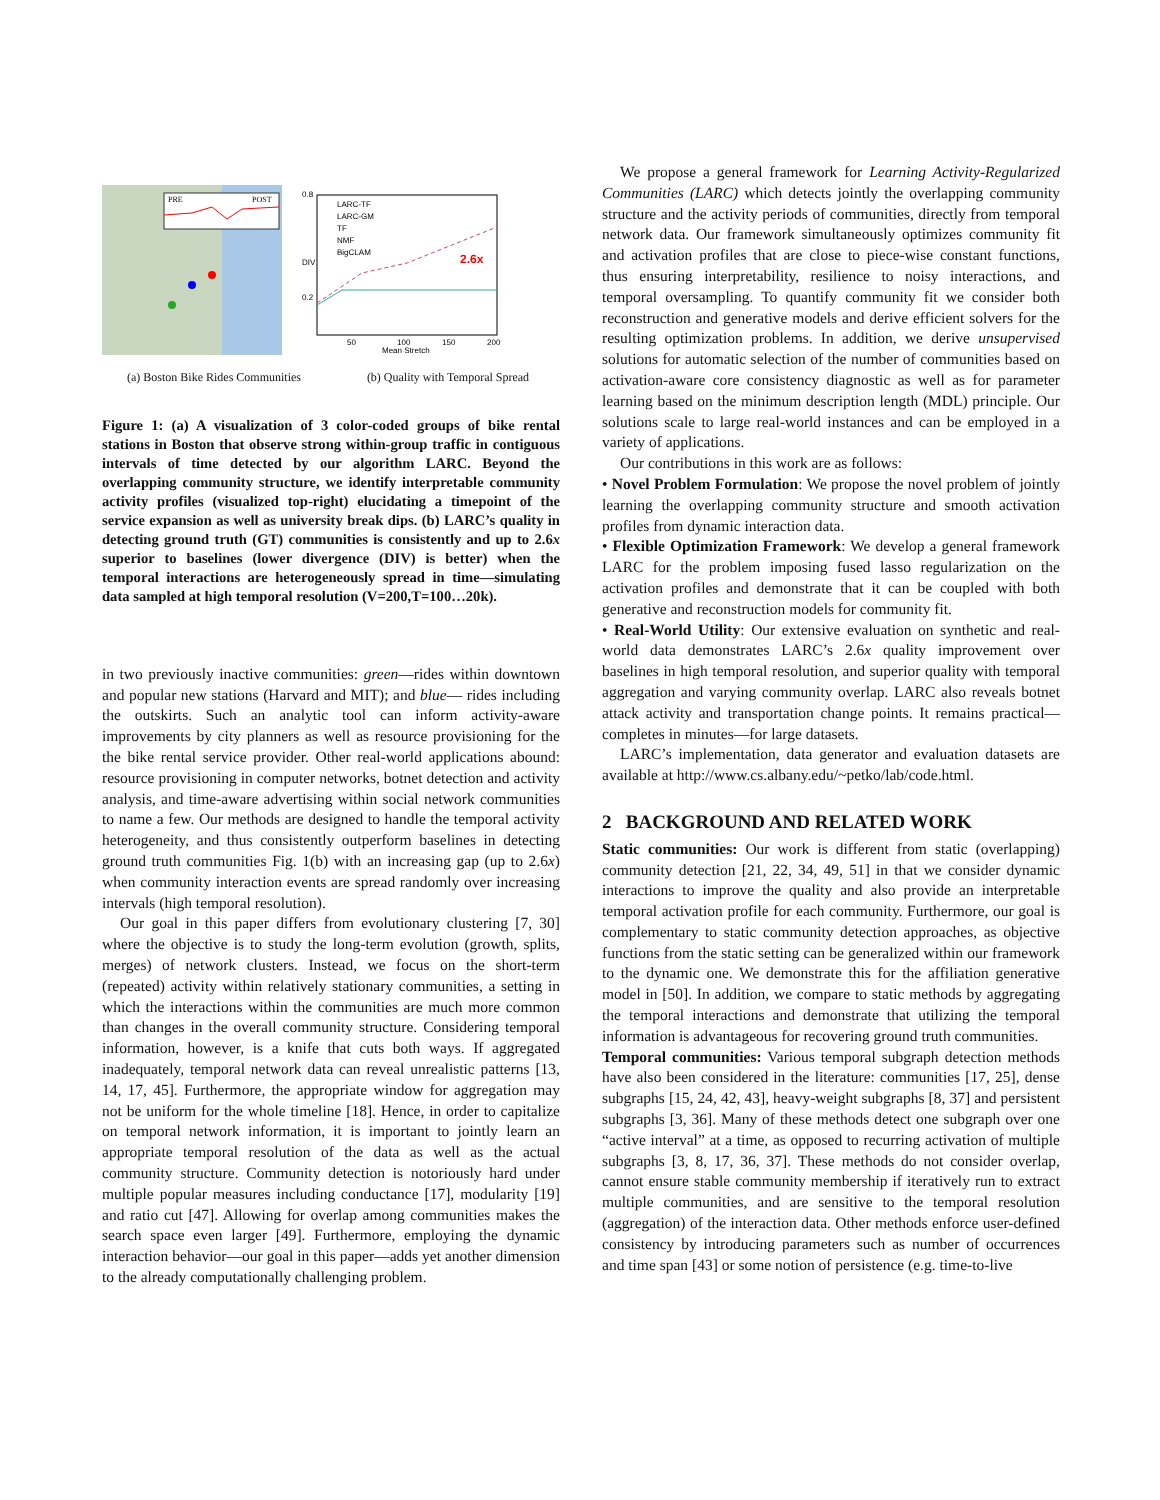PRE
POST
0.8
0.2
50
100
150
200
Mean Stretch
DIV
LARC-TF
LARC-GM
TF
NMF
BigCLAM
2.6x
(a) Boston Bike Rides Communities (b) Quality with Temporal Spread
Figure 1: (a) A visualization of 3 color-coded groups of bike rental stations in Boston that observe strong within-group traffic in contiguous intervals of time detected by our algorithm LARC. Beyond the overlapping community structure, we identify interpretable community activity profiles (visualized top-right) elucidating a timepoint of the service expansion as well as university break dips. (b) LARC’s quality in detecting ground truth (GT) communities is consistently and up to 2.6x superior to baselines (lower divergence (DIV) is better) when the temporal interactions are heterogeneously spread in time—simulating data sampled at high temporal resolution (V=200,T=100…20k).
in two previously inactive communities: green—rides within downtown and popular new stations (Harvard and MIT); and blue— rides including the outskirts. Such an analytic tool can inform activity-aware improvements by city planners as well as resource provisioning for the the bike rental service provider. Other real-world applications abound: resource provisioning in computer networks, botnet detection and activity analysis, and time-aware advertising within social network communities to name a few. Our methods are designed to handle the temporal activity heterogeneity, and thus consistently outperform baselines in detecting ground truth communities Fig. 1(b) with an increasing gap (up to 2.6x) when community interaction events are spread randomly over increasing intervals (high temporal resolution).
Our goal in this paper differs from evolutionary clustering [7, 30] where the objective is to study the long-term evolution (growth, splits, merges) of network clusters. Instead, we focus on the short-term (repeated) activity within relatively stationary communities, a setting in which the interactions within the communities are much more common than changes in the overall community structure. Considering temporal information, however, is a knife that cuts both ways. If aggregated inadequately, temporal network data can reveal unrealistic patterns [13, 14, 17, 45]. Furthermore, the appropriate window for aggregation may not be uniform for the whole timeline [18]. Hence, in order to capitalize on temporal network information, it is important to jointly learn an appropriate temporal resolution of the data as well as the actual community structure. Community detection is notoriously hard under multiple popular measures including conductance [17], modularity [19] and ratio cut [47]. Allowing for overlap among communities makes the search space even larger [49]. Furthermore, employing the dynamic interaction behavior—our goal in this paper—adds yet another dimension to the already computationally challenging problem.
We propose a general framework for Learning Activity-Regularized Communities (LARC) which detects jointly the overlapping community structure and the activity periods of communities, directly from temporal network data. Our framework simultaneously optimizes community fit and activation profiles that are close to piece-wise constant functions, thus ensuring interpretability, resilience to noisy interactions, and temporal oversampling. To quantify community fit we consider both reconstruction and generative models and derive efficient solvers for the resulting optimization problems. In addition, we derive unsupervised solutions for automatic selection of the number of communities based on activation-aware core consistency diagnostic as well as for parameter learning based on the minimum description length (MDL) principle. Our solutions scale to large real-world instances and can be employed in a variety of applications.
Our contributions in this work are as follows:
• Novel Problem Formulation: We propose the novel problem of jointly learning the overlapping community structure and smooth activation profiles from dynamic interaction data.
• Flexible Optimization Framework: We develop a general framework LARC for the problem imposing fused lasso regularization on the activation profiles and demonstrate that it can be coupled with both generative and reconstruction models for community fit.
• Real-World Utility: Our extensive evaluation on synthetic and real-world data demonstrates LARC’s 2.6x quality improvement over baselines in high temporal resolution, and superior quality with temporal aggregation and varying community overlap. LARC also reveals botnet attack activity and transportation change points. It remains practical—completes in minutes—for large datasets.
LARC’s implementation, data generator and evaluation datasets are available at http://www.cs.albany.edu/~petko/lab/code.html.
2 BACKGROUND AND RELATED WORK
Static communities: Our work is different from static (overlapping) community detection [21, 22, 34, 49, 51] in that we consider dynamic interactions to improve the quality and also provide an interpretable temporal activation profile for each community. Furthermore, our goal is complementary to static community detection approaches, as objective functions from the static setting can be generalized within our framework to the dynamic one. We demonstrate this for the affiliation generative model in [50]. In addition, we compare to static methods by aggregating the temporal interactions and demonstrate that utilizing the temporal information is advantageous for recovering ground truth communities.
Temporal communities: Various temporal subgraph detection methods have also been considered in the literature: communities [17, 25], dense subgraphs [15, 24, 42, 43], heavy-weight subgraphs [8, 37] and persistent subgraphs [3, 36]. Many of these methods detect one subgraph over one “active interval” at a time, as opposed to recurring activation of multiple subgraphs [3, 8, 17, 36, 37]. These methods do not consider overlap, cannot ensure stable community membership if iteratively run to extract multiple communities, and are sensitive to the temporal resolution (aggregation) of the interaction data. Other methods enforce user-defined consistency by introducing parameters such as number of occurrences and time span [43] or some notion of persistence (e.g. time-to-live